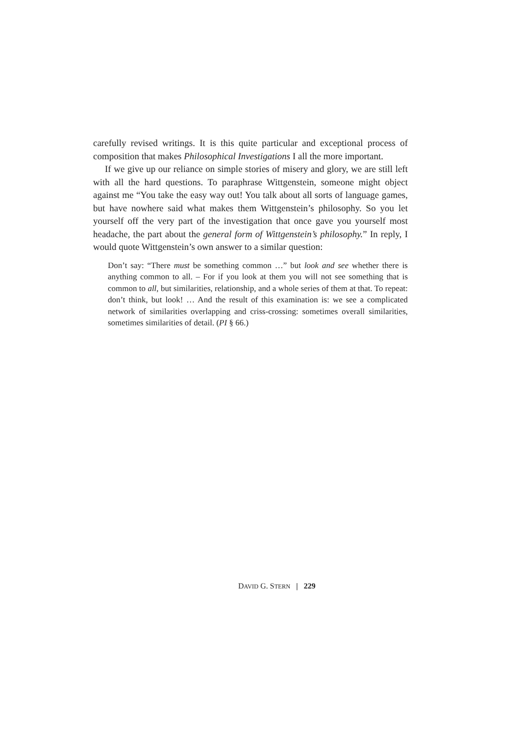carefully revised writings. It is this quite particular and exceptional process of composition that makes Philosophical Investigations I all the more important.
If we give up our reliance on simple stories of misery and glory, we are still left with all the hard questions. To paraphrase Wittgenstein, someone might object against me “You take the easy way out! You talk about all sorts of language games, but have nowhere said what makes them Wittgenstein’s philosophy. So you let yourself off the very part of the investigation that once gave you yourself most headache, the part about the general form of Wittgenstein’s philosophy.” In reply, I would quote Wittgenstein’s own answer to a similar question:
Don’t say: “There must be something common …” but look and see whether there is anything common to all. – For if you look at them you will not see something that is common to all, but similarities, relationship, and a whole series of them at that. To repeat: don’t think, but look! … And the result of this examination is: we see a complicated network of similarities overlapping and criss-crossing: sometimes overall similarities, sometimes similarities of detail. (PI § 66.)
DAVID G. STERN | 229